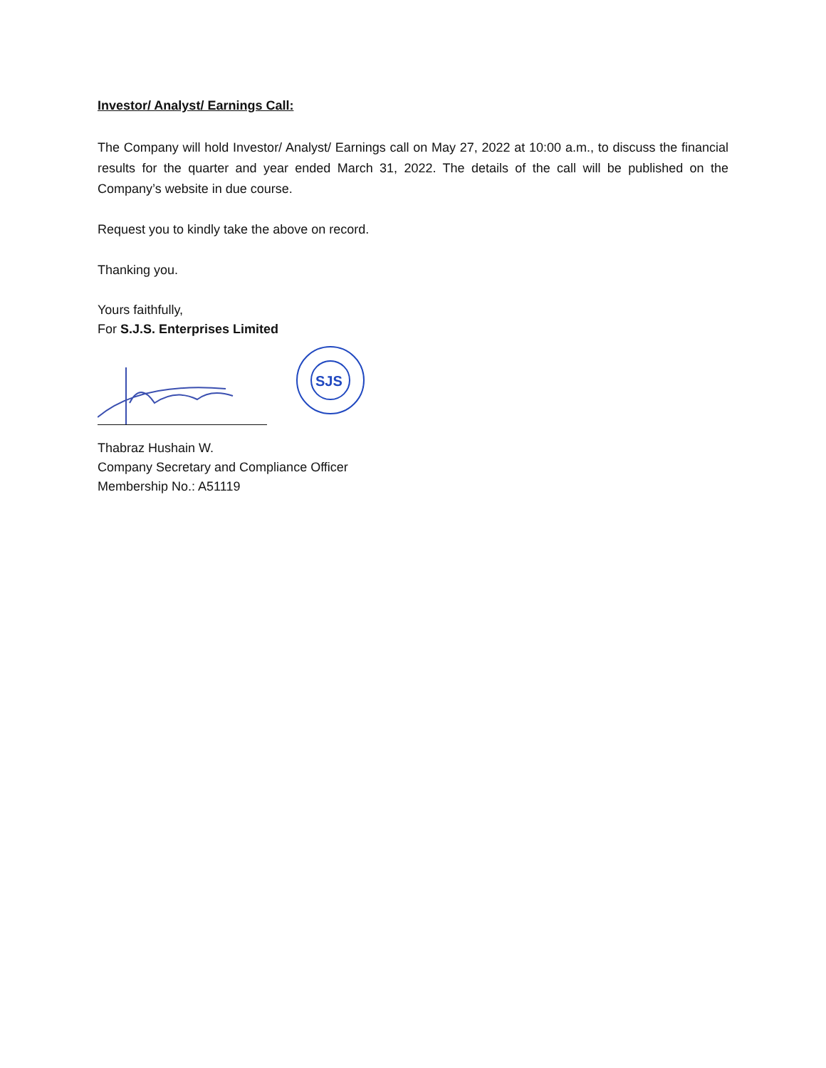Investor/ Analyst/ Earnings Call:
The Company will hold Investor/ Analyst/ Earnings call on May 27, 2022 at 10:00 a.m., to discuss the financial results for the quarter and year ended March 31, 2022. The details of the call will be published on the Company’s website in due course.
Request you to kindly take the above on record.
Thanking you.
Yours faithfully,
For S.J.S. Enterprises Limited
SJS
Thabraz Hushain W.
Company Secretary and Compliance Officer
Membership No.: A51119